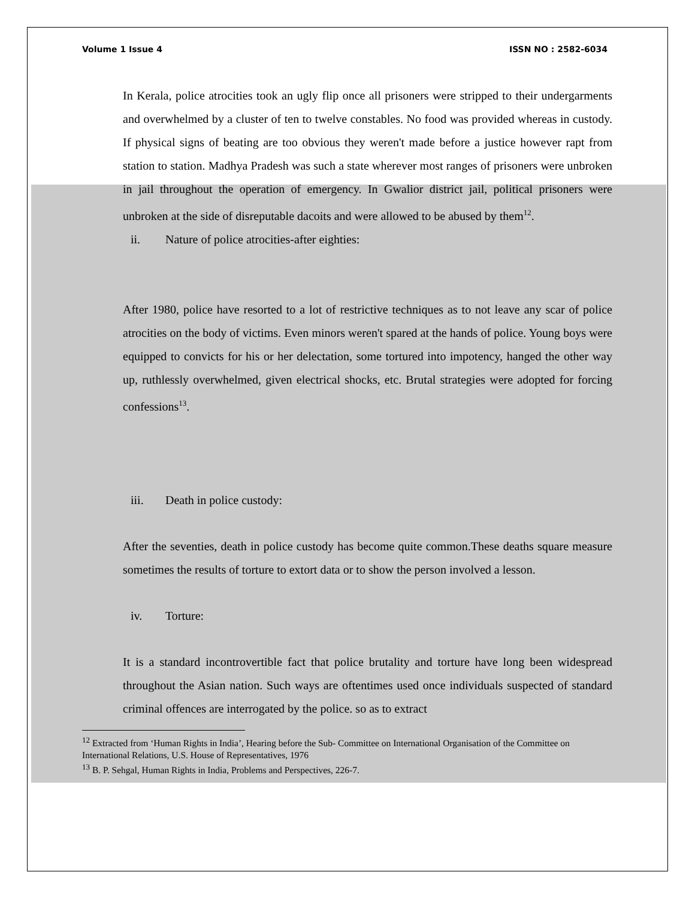Volume 1 Issue 4 ISSN NO : 2582-6034
In Kerala, police atrocities took an ugly flip once all prisoners were stripped to their undergarments and overwhelmed by a cluster of ten to twelve constables. No food was provided whereas in custody. If physical signs of beating are too obvious they weren't made before a justice however rapt from station to station. Madhya Pradesh was such a state wherever most ranges of prisoners were unbroken in jail throughout the operation of emergency. In Gwalior district jail, political prisoners were unbroken at the side of disreputable dacoits and were allowed to be abused by them<sup>12</sup>.
ii. Nature of police atrocities-after eighties:
After 1980, police have resorted to a lot of restrictive techniques as to not leave any scar of police atrocities on the body of victims. Even minors weren't spared at the hands of police. Young boys were equipped to convicts for his or her delectation, some tortured into impotency, hanged the other way up, ruthlessly overwhelmed, given electrical shocks, etc. Brutal strategies were adopted for forcing confessions<sup>13</sup>.
iii. Death in police custody:
After the seventies, death in police custody has become quite common.These deaths square measure sometimes the results of torture to extort data or to show the person involved a lesson.
iv. Torture:
It is a standard incontrovertible fact that police brutality and torture have long been widespread throughout the Asian nation. Such ways are oftentimes used once individuals suspected of standard criminal offences are interrogated by the police. so as to extract
<sup>12</sup> Extracted from ‘Human Rights in India’, Hearing before the Sub- Committee on International Organisation of the Committee on International Relations, U.S. House of Representatives, 1976
<sup>13</sup> B. P. Sehgal, Human Rights in India, Problems and Perspectives, 226-7.